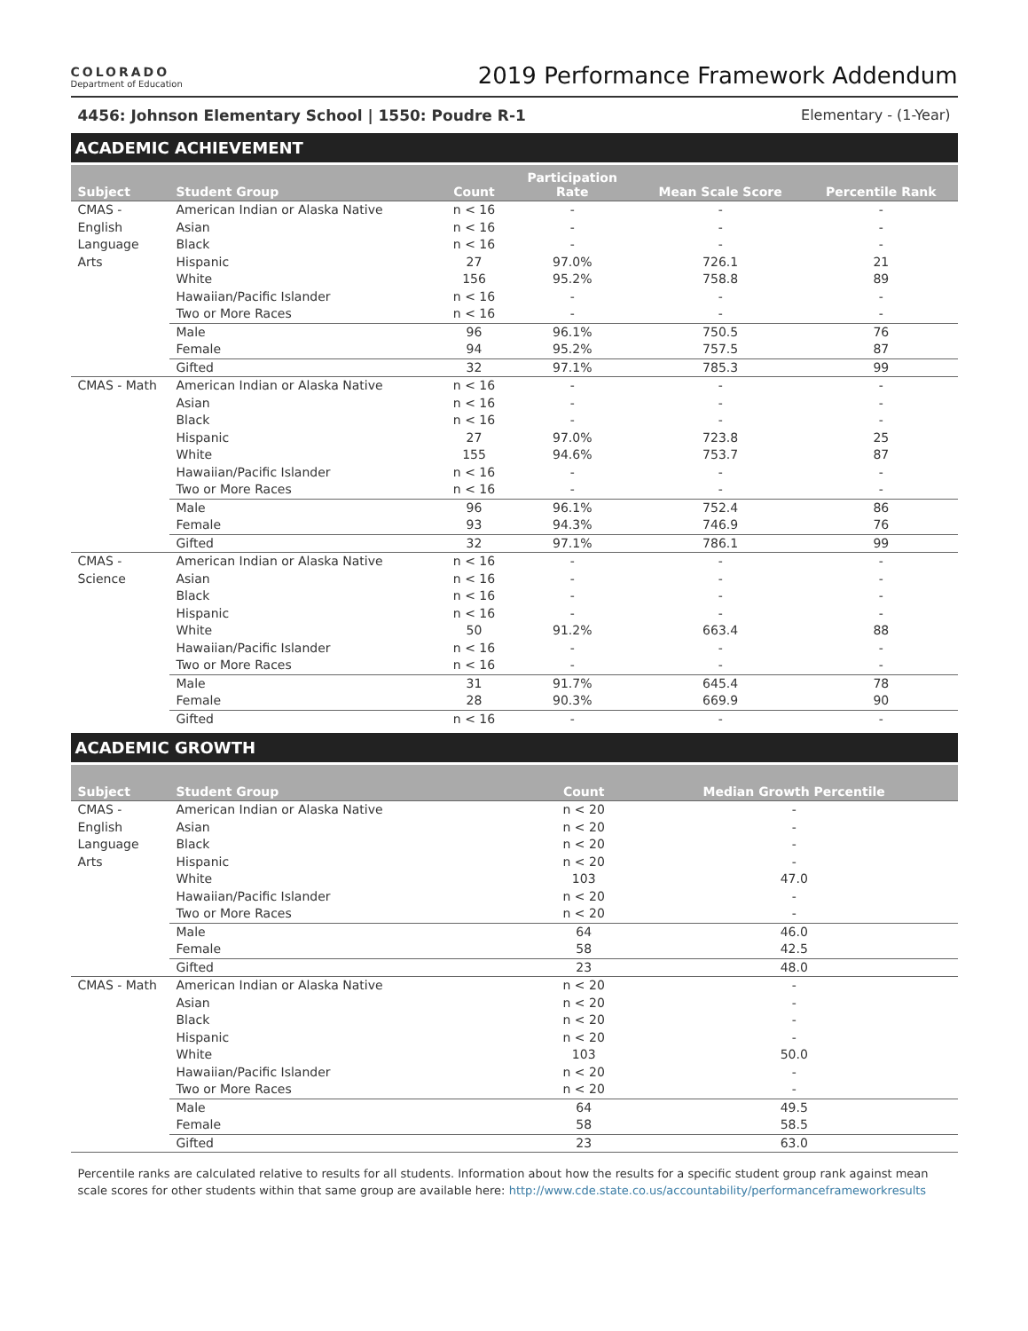COLORADO
Department of Education
2019 Performance Framework Addendum
4456: Johnson Elementary School | 1550: Poudre R-1 Elementary - (1-Year)
ACADEMIC ACHIEVEMENT
| Subject | Student Group | Count | Participation Rate | Mean Scale Score | Percentile Rank |
| --- | --- | --- | --- | --- | --- |
| CMAS - English Language Arts | American Indian or Alaska Native | n < 16 | - | - | - |
| | Asian | n < 16 | - | - | - |
| | Black | n < 16 | - | - | - |
| | Hispanic | 27 | 97.0% | 726.1 | 21 |
| | White | 156 | 95.2% | 758.8 | 89 |
| | Hawaiian/Pacific Islander | n < 16 | - | - | - |
| | Two or More Races | n < 16 | - | - | - |
| | Male | 96 | 96.1% | 750.5 | 76 |
| | Female | 94 | 95.2% | 757.5 | 87 |
| | Gifted | 32 | 97.1% | 785.3 | 99 |
| CMAS - Math | American Indian or Alaska Native | n < 16 | - | - | - |
| | Asian | n < 16 | - | - | - |
| | Black | n < 16 | - | - | - |
| | Hispanic | 27 | 97.0% | 723.8 | 25 |
| | White | 155 | 94.6% | 753.7 | 87 |
| | Hawaiian/Pacific Islander | n < 16 | - | - | - |
| | Two or More Races | n < 16 | - | - | - |
| | Male | 96 | 96.1% | 752.4 | 86 |
| | Female | 93 | 94.3% | 746.9 | 76 |
| | Gifted | 32 | 97.1% | 786.1 | 99 |
| CMAS - Science | American Indian or Alaska Native | n < 16 | - | - | - |
| | Asian | n < 16 | - | - | - |
| | Black | n < 16 | - | - | - |
| | Hispanic | n < 16 | - | - | - |
| | White | 50 | 91.2% | 663.4 | 88 |
| | Hawaiian/Pacific Islander | n < 16 | - | - | - |
| | Two or More Races | n < 16 | - | - | - |
| | Male | 31 | 91.7% | 645.4 | 78 |
| | Female | 28 | 90.3% | 669.9 | 90 |
| | Gifted | n < 16 | - | - | - |
ACADEMIC GROWTH
| Subject | Student Group | Count | Median Growth Percentile |
| --- | --- | --- | --- |
| CMAS - English Language Arts | American Indian or Alaska Native | n < 20 | - |
| | Asian | n < 20 | - |
| | Black | n < 20 | - |
| | Hispanic | n < 20 | - |
| | White | 103 | 47.0 |
| | Hawaiian/Pacific Islander | n < 20 | - |
| | Two or More Races | n < 20 | - |
| | Male | 64 | 46.0 |
| | Female | 58 | 42.5 |
| | Gifted | 23 | 48.0 |
| CMAS - Math | American Indian or Alaska Native | n < 20 | - |
| | Asian | n < 20 | - |
| | Black | n < 20 | - |
| | Hispanic | n < 20 | - |
| | White | 103 | 50.0 |
| | Hawaiian/Pacific Islander | n < 20 | - |
| | Two or More Races | n < 20 | - |
| | Male | 64 | 49.5 |
| | Female | 58 | 58.5 |
| | Gifted | 23 | 63.0 |
Percentile ranks are calculated relative to results for all students. Information about how the results for a specific student group rank against mean scale scores for other students within that same group are available here: http://www.cde.state.co.us/accountability/performanceframeworkresults